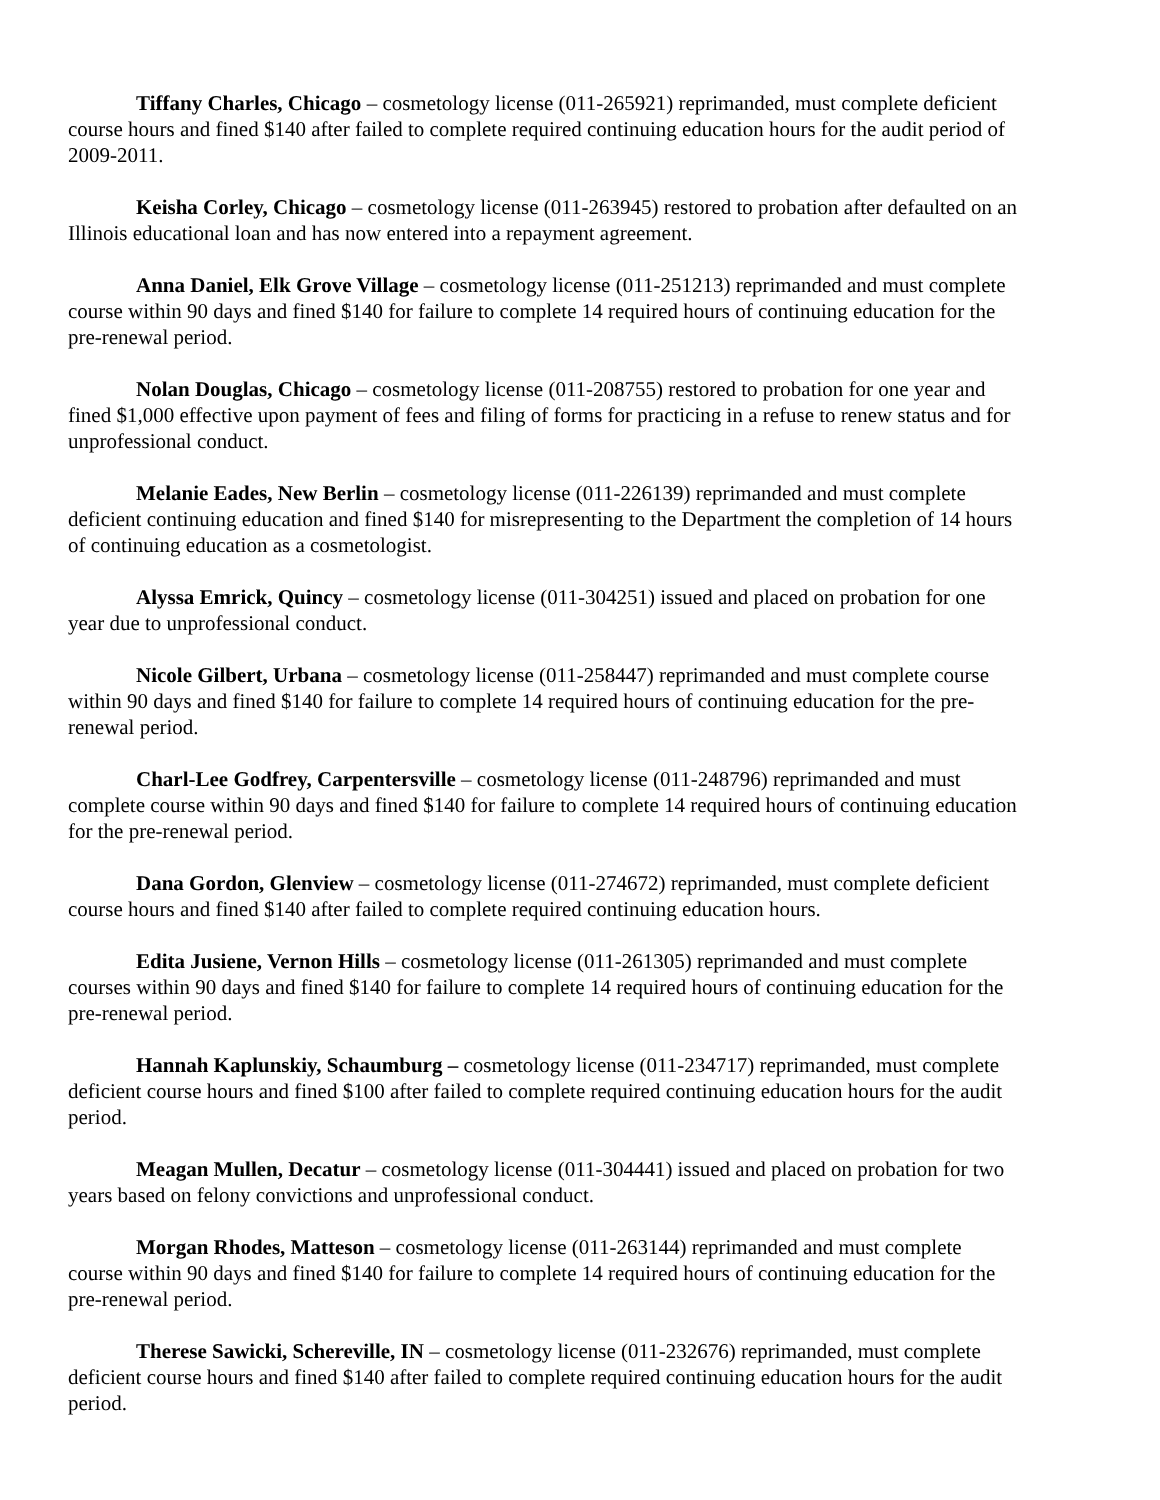Tiffany Charles, Chicago – cosmetology license (011-265921) reprimanded, must complete deficient course hours and fined $140 after failed to complete required continuing education hours for the audit period of 2009-2011.
Keisha Corley, Chicago – cosmetology license (011-263945) restored to probation after defaulted on an Illinois educational loan and has now entered into a repayment agreement.
Anna Daniel, Elk Grove Village – cosmetology license (011-251213) reprimanded and must complete course within 90 days and fined $140 for failure to complete 14 required hours of continuing education for the pre-renewal period.
Nolan Douglas, Chicago – cosmetology license (011-208755) restored to probation for one year and fined $1,000 effective upon payment of fees and filing of forms for practicing in a refuse to renew status and for unprofessional conduct.
Melanie Eades, New Berlin – cosmetology license (011-226139) reprimanded and must complete deficient continuing education and fined $140 for misrepresenting to the Department the completion of 14 hours of continuing education as a cosmetologist.
Alyssa Emrick, Quincy – cosmetology license (011-304251) issued and placed on probation for one year due to unprofessional conduct.
Nicole Gilbert, Urbana – cosmetology license (011-258447) reprimanded and must complete course within 90 days and fined $140 for failure to complete 14 required hours of continuing education for the pre-renewal period.
Charl-Lee Godfrey, Carpentersville – cosmetology license (011-248796) reprimanded and must complete course within 90 days and fined $140 for failure to complete 14 required hours of continuing education for the pre-renewal period.
Dana Gordon, Glenview – cosmetology license (011-274672) reprimanded, must complete deficient course hours and fined $140 after failed to complete required continuing education hours.
Edita Jusiene, Vernon Hills – cosmetology license (011-261305) reprimanded and must complete courses within 90 days and fined $140 for failure to complete 14 required hours of continuing education for the pre-renewal period.
Hannah Kaplunskiy, Schaumburg – cosmetology license (011-234717) reprimanded, must complete deficient course hours and fined $100 after failed to complete required continuing education hours for the audit period.
Meagan Mullen, Decatur – cosmetology license (011-304441) issued and placed on probation for two years based on felony convictions and unprofessional conduct.
Morgan Rhodes, Matteson – cosmetology license (011-263144) reprimanded and must complete course within 90 days and fined $140 for failure to complete 14 required hours of continuing education for the pre-renewal period.
Therese Sawicki, Schereville, IN – cosmetology license (011-232676) reprimanded, must complete deficient course hours and fined $140 after failed to complete required continuing education hours for the audit period.